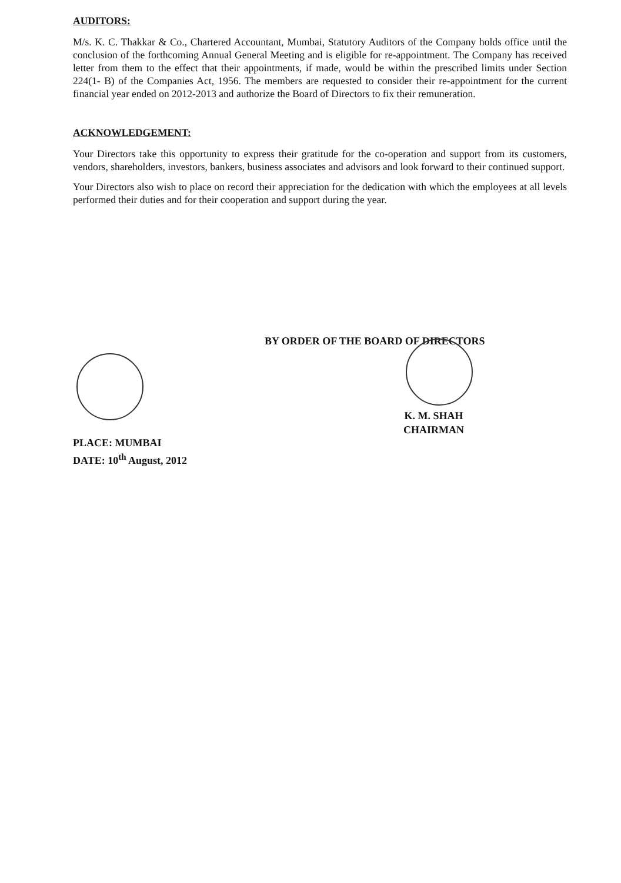AUDITORS:
M/s. K. C. Thakkar & Co., Chartered Accountant, Mumbai, Statutory Auditors of the Company holds office until the conclusion of the forthcoming Annual General Meeting and is eligible for re-appointment. The Company has received letter from them to the effect that their appointments, if made, would be within the prescribed limits under Section 224(1- B) of the Companies Act, 1956. The members are requested to consider their re-appointment for the current financial year ended on 2012-2013 and authorize the Board of Directors to fix their remuneration.
ACKNOWLEDGEMENT:
Your Directors take this opportunity to express their gratitude for the co-operation and support from its customers, vendors, shareholders, investors, bankers, business associates and advisors and look forward to their continued support.
Your Directors also wish to place on record their appreciation for the dedication with which the employees at all levels performed their duties and for their cooperation and support during the year.
BY ORDER OF THE BOARD OF DIRECTORS
K. M. SHAH
CHAIRMAN
PLACE: MUMBAI
DATE: 10<sup>th</sup> August, 2012